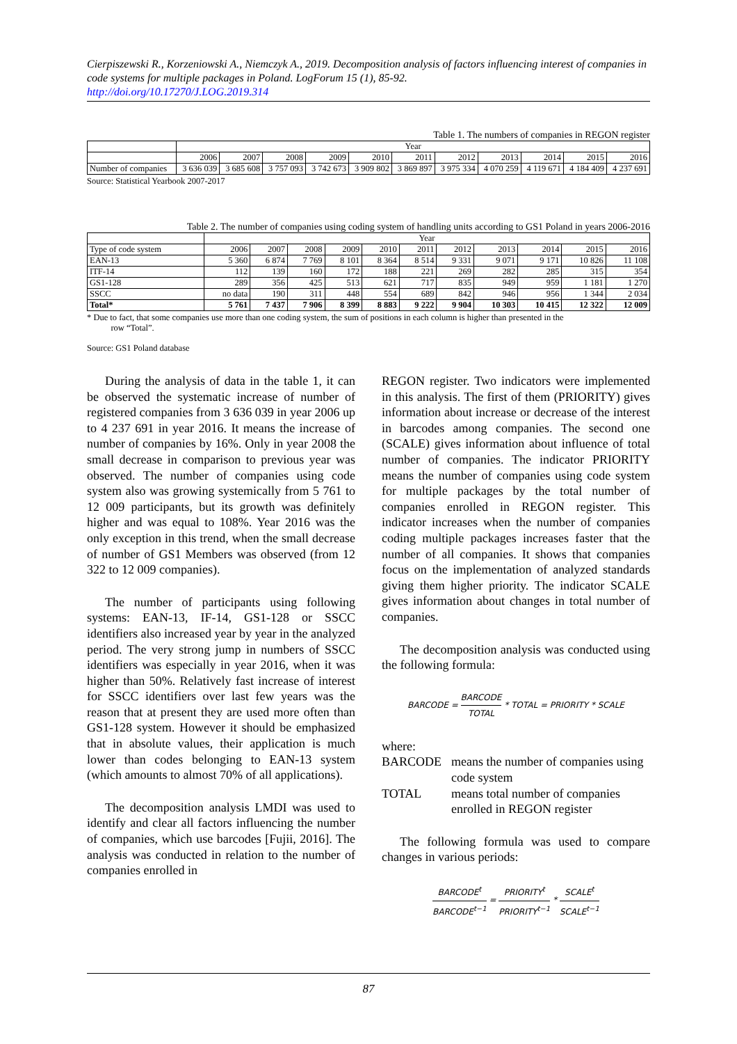Cierpiszewski R., Korzeniowski A., Niemczyk A., 2019. Decomposition analysis of factors influencing interest of companies in code systems for multiple packages in Poland. LogForum 15 (1), 85-92.
http://doi.org/10.17270/J.LOG.2019.314
Table 1. The numbers of companies in REGON register
| | Year | | | | | | | | | | |
| --- | --- | --- | --- | --- | --- | --- | --- | --- | --- | --- | --- |
| | 2006 | 2007 | 2008 | 2009 | 2010 | 2011 | 2012 | 2013 | 2014 | 2015 | 2016 |
| Number of companies | 3 636 039 | 3 685 608 | 3 757 093 | 3 742 673 | 3 909 802 | 3 869 897 | 3 975 334 | 4 070 259 | 4 119 671 | 4 184 409 | 4 237 691 |
Source: Statistical Yearbook 2007-2017
Table 2. The number of companies using coding system of handling units according to GS1 Poland in years 2006-2016
| | Year | | | | | | | | | | |
| --- | --- | --- | --- | --- | --- | --- | --- | --- | --- | --- | --- |
| Type of code system | 2006 | 2007 | 2008 | 2009 | 2010 | 2011 | 2012 | 2013 | 2014 | 2015 | 2016 |
| EAN-13 | 5 360 | 6 874 | 7 769 | 8 101 | 8 364 | 8 514 | 9 331 | 9 071 | 9 171 | 10 826 | 11 108 |
| ITF-14 | 112 | 139 | 160 | 172 | 188 | 221 | 269 | 282 | 285 | 315 | 354 |
| GS1-128 | 289 | 356 | 425 | 513 | 621 | 717 | 835 | 949 | 959 | 1 181 | 1 270 |
| SSCC | no data | 190 | 311 | 448 | 554 | 689 | 842 | 946 | 956 | 1 344 | 2 034 |
| Total* | 5 761 | 7 437 | 7 906 | 8 399 | 8 883 | 9 222 | 9 904 | 10 303 | 10 415 | 12 322 | 12 009 |
* Due to fact, that some companies use more than one coding system, the sum of positions in each column is higher than presented in the
row “Total”.
Source: GS1 Poland database
During the analysis of data in the table 1, it can be observed the systematic increase of number of registered companies from 3 636 039 in year 2006 up to 4 237 691 in year 2016. It means the increase of number of companies by 16%. Only in year 2008 the small decrease in comparison to previous year was observed. The number of companies using code system also was growing systemically from 5 761 to 12 009 participants, but its growth was definitely higher and was equal to 108%. Year 2016 was the only exception in this trend, when the small decrease of number of GS1 Members was observed (from 12 322 to 12 009 companies).
The number of participants using following systems: EAN-13, IF-14, GS1-128 or SSCC identifiers also increased year by year in the analyzed period. The very strong jump in numbers of SSCC identifiers was especially in year 2016, when it was higher than 50%. Relatively fast increase of interest for SSCC identifiers over last few years was the reason that at present they are used more often than GS1-128 system. However it should be emphasized that in absolute values, their application is much lower than codes belonging to EAN-13 system (which amounts to almost 70% of all applications).
The decomposition analysis LMDI was used to identify and clear all factors influencing the number of companies, which use barcodes [Fujii, 2016]. The analysis was conducted in relation to the number of companies enrolled in
REGON register. Two indicators were implemented in this analysis. The first of them (PRIORITY) gives information about increase or decrease of the interest in barcodes among companies. The second one (SCALE) gives information about influence of total number of companies. The indicator PRIORITY means the number of companies using code system for multiple packages by the total number of companies enrolled in REGON register. This indicator increases when the number of companies coding multiple packages increases faster that the number of all companies. It shows that companies focus on the implementation of analyzed standards giving them higher priority. The indicator SCALE gives information about changes in total number of companies.
The decomposition analysis was conducted using the following formula:
BARCODE = BARCODE TOTAL * TOTAL = PRIORITY * SCALE
where:
BARCODE means the number of companies using code system
TOTAL means total number of companies enrolled in REGON register
The following formula was used to compare changes in various periods:
BARCODE<sup>t</sup> BARCODE<sup>t−1</sup> = PRIORITY<sup>t</sup> PRIORITY<sup>t−1</sup> * SCALE<sup>t</sup> SCALE<sup>t−1</sup>
87